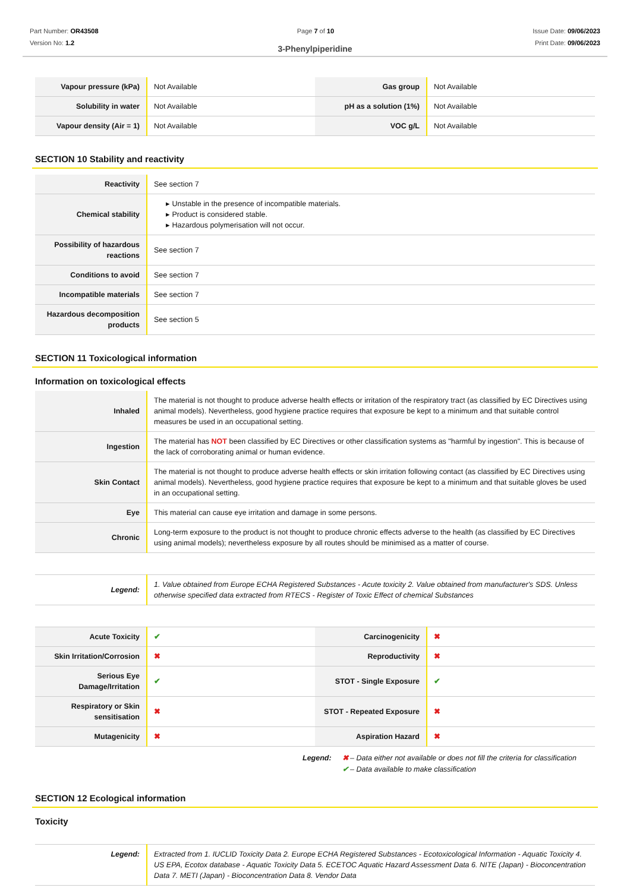Part Number: OR43508
Version No: 1.2
Page 7 of 10 Issue Date: 09/06/2023
Print Date: 09/06/2023
3-Phenylpiperidine
| Vapour pressure (kPa) | Not Available | Gas group | Not Available |
| Solubility in water | Not Available | pH as a solution (1%) | Not Available |
| Vapour density (Air = 1) | Not Available | VOC g/L | Not Available |
SECTION 10 Stability and reactivity
| Reactivity | See section 7 |
| Chemical stability | ▸ Unstable in the presence of incompatible materials. ▸ Product is considered stable. ▸ Hazardous polymerisation will not occur. |
| Possibility of hazardous reactions | See section 7 |
| Conditions to avoid | See section 7 |
| Incompatible materials | See section 7 |
| Hazardous decomposition products | See section 5 |
SECTION 11 Toxicological information
Information on toxicological effects
| Inhaled | The material is not thought to produce adverse health effects or irritation of the respiratory tract (as classified by EC Directives using animal models). Nevertheless, good hygiene practice requires that exposure be kept to a minimum and that suitable control measures be used in an occupational setting. |
| Ingestion | The material has NOT been classified by EC Directives or other classification systems as "harmful by ingestion". This is because of the lack of corroborating animal or human evidence. |
| Skin Contact | The material is not thought to produce adverse health effects or skin irritation following contact (as classified by EC Directives using animal models). Nevertheless, good hygiene practice requires that exposure be kept to a minimum and that suitable gloves be used in an occupational setting. |
| Eye | This material can cause eye irritation and damage in some persons. |
| Chronic | Long-term exposure to the product is not thought to produce chronic effects adverse to the health (as classified by EC Directives using animal models); nevertheless exposure by all routes should be minimised as a matter of course. |
| Legend: | 1. Value obtained from Europe ECHA Registered Substances - Acute toxicity 2. Value obtained from manufacturer's SDS. Unless otherwise specified data extracted from RTECS - Register of Toxic Effect of chemical Substances |
| Acute Toxicity | ✔ | Carcinogenicity | ✖ |
| Skin Irritation/Corrosion | ✖ | Reproductivity | ✖ |
| Serious Eye Damage/Irritation | ✔ | STOT - Single Exposure | ✔ |
| Respiratory or Skin sensitisation | ✖ | STOT - Repeated Exposure | ✖ |
| Mutagenicity | ✖ | Aspiration Hazard | ✖ |
Legend: ✖ – Data either not available or does not fill the criteria for classification
✔ – Data available to make classification
SECTION 12 Ecological information
Toxicity
| Legend: | Extracted from 1. IUCLID Toxicity Data 2. Europe ECHA Registered Substances - Ecotoxicological Information - Aquatic Toxicity 4. US EPA, Ecotox database - Aquatic Toxicity Data 5. ECETOC Aquatic Hazard Assessment Data 6. NITE (Japan) - Bioconcentration Data 7. METI (Japan) - Bioconcentration Data 8. Vendor Data |